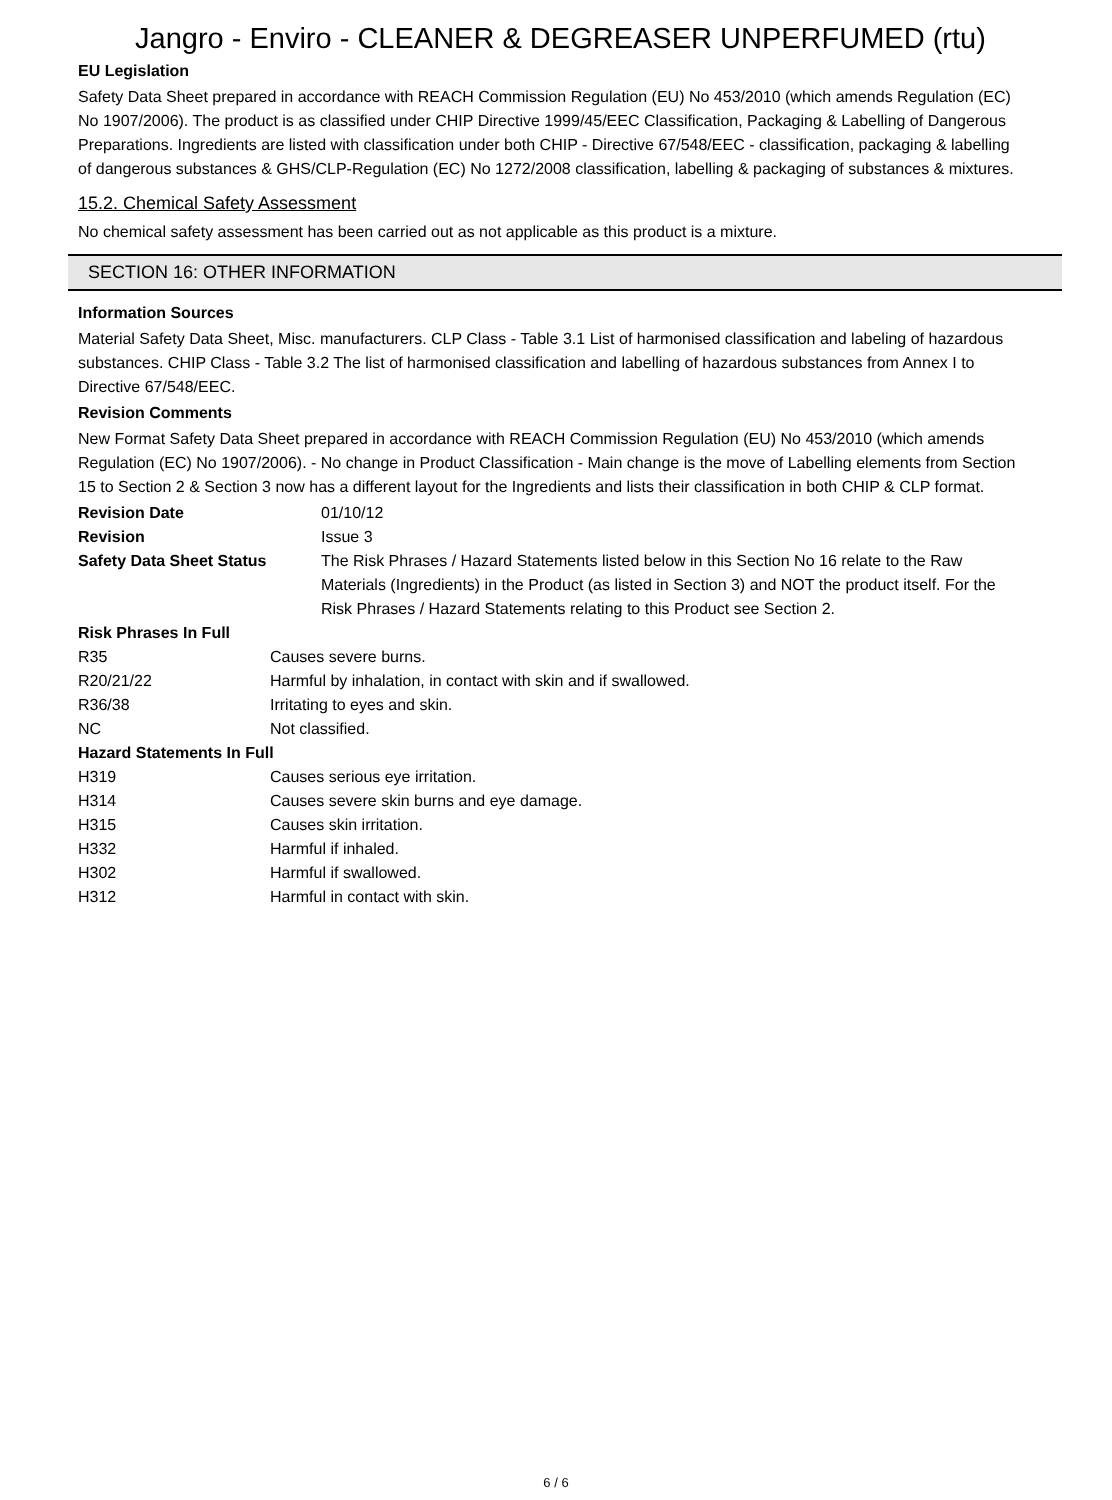Jangro - Enviro - CLEANER & DEGREASER UNPERFUMED (rtu)
EU Legislation
Safety Data Sheet prepared in accordance with REACH Commission Regulation (EU) No 453/2010 (which amends Regulation (EC) No 1907/2006). The product is as classified under CHIP Directive 1999/45/EEC Classification, Packaging & Labelling of Dangerous Preparations. Ingredients are listed with classification under both CHIP - Directive 67/548/EEC - classification, packaging & labelling of dangerous substances & GHS/CLP-Regulation (EC) No 1272/2008 classification, labelling & packaging of substances & mixtures.
15.2. Chemical Safety Assessment
No chemical safety assessment has been carried out as not applicable as this product is a mixture.
SECTION 16: OTHER INFORMATION
Information Sources
Material Safety Data Sheet, Misc. manufacturers. CLP Class - Table 3.1 List of harmonised classification and labeling of hazardous substances. CHIP Class - Table 3.2 The list of harmonised classification and labelling of hazardous substances from Annex I to Directive 67/548/EEC.
Revision Comments
New Format Safety Data Sheet prepared in accordance with REACH Commission Regulation (EU) No 453/2010 (which amends Regulation (EC) No 1907/2006). - No change in Product Classification - Main change is the move of Labelling elements from Section 15 to Section 2 & Section 3 now has a different layout for the Ingredients and lists their classification in both CHIP & CLP format.
| Revision Date | 01/10/12 |
| Revision | Issue 3 |
| Safety Data Sheet Status | The Risk Phrases / Hazard Statements listed below in this Section No 16 relate to the Raw Materials (Ingredients) in the Product (as listed in Section 3) and NOT the product itself. For the Risk Phrases / Hazard Statements relating to this Product see Section 2. |
| Risk Phrases In Full | |
| R35 | Causes severe burns. |
| R20/21/22 | Harmful by inhalation, in contact with skin and if swallowed. |
| R36/38 | Irritating to eyes and skin. |
| NC | Not classified. |
| Hazard Statements In Full | |
| H319 | Causes serious eye irritation. |
| H314 | Causes severe skin burns and eye damage. |
| H315 | Causes skin irritation. |
| H332 | Harmful if inhaled. |
| H302 | Harmful if swallowed. |
| H312 | Harmful in contact with skin. |
6 / 6